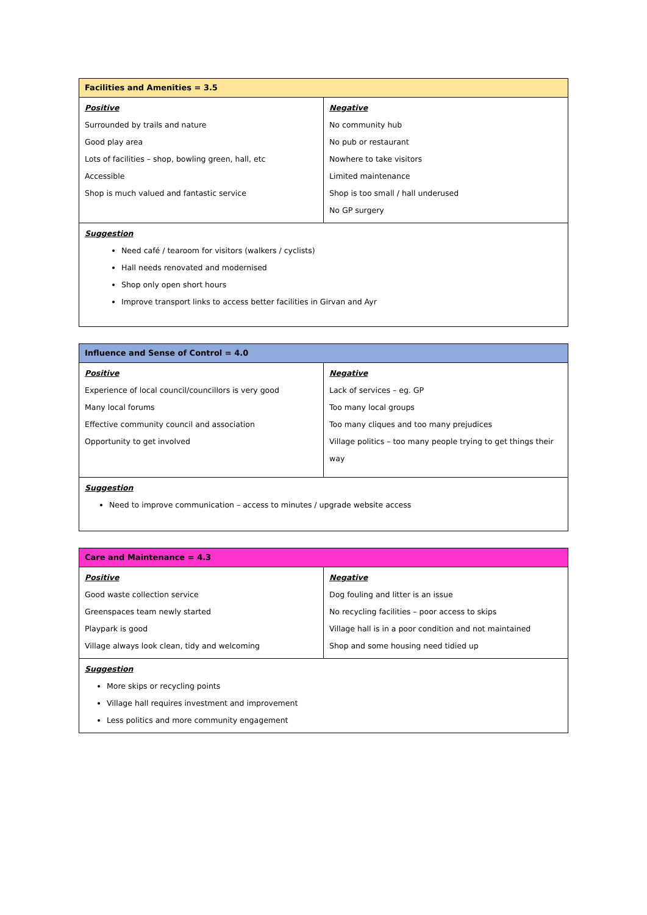| Facilities and Amenities = 3.5 | |
| Positive Surrounded by trails and nature Good play area Lots of facilities – shop, bowling green, hall, etc Accessible Shop is much valued and fantastic service | Negative No community hub No pub or restaurant Nowhere to take visitors Limited maintenance Shop is too small / hall underused No GP surgery |
| Suggestion Need café / tearoom for visitors (walkers / cyclists) Hall needs renovated and modernised Shop only open short hours Improve transport links to access better facilities in Girvan and Ayr | |
| Influence and Sense of Control = 4.0 | |
| Positive Experience of local council/councillors is very good Many local forums Effective community council and association Opportunity to get involved | Negative Lack of services – eg. GP Too many local groups Too many cliques and too many prejudices Village politics – too many people trying to get things their way |
| Suggestion Need to improve communication – access to minutes / upgrade website access | |
| Care and Maintenance = 4.3 | |
| Positive Good waste collection service Greenspaces team newly started Playpark is good Village always look clean, tidy and welcoming | Negative Dog fouling and litter is an issue No recycling facilities – poor access to skips Village hall is in a poor condition and not maintained Shop and some housing need tidied up |
| Suggestion More skips or recycling points Village hall requires investment and improvement Less politics and more community engagement | |